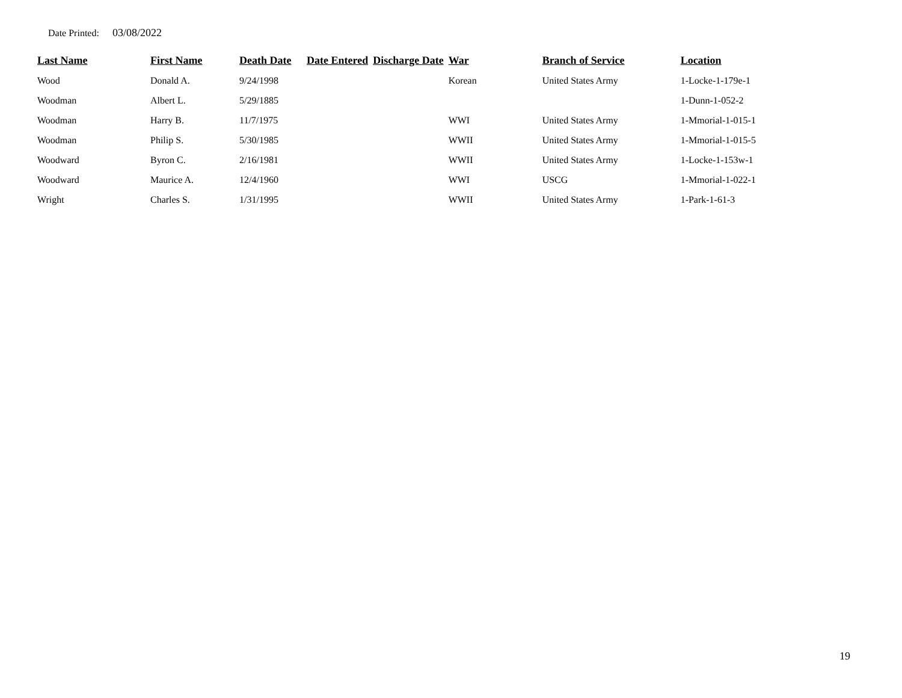Date Printed: 03/08/2022
| Last Name | First Name | Death Date | Date Entered | Discharge Date | War | Branch of Service | Location |
| --- | --- | --- | --- | --- | --- | --- | --- |
| Wood | Donald A. | 9/24/1998 | | | Korean | United States Army | 1-Locke-1-179e-1 |
| Woodman | Albert L. | 5/29/1885 | | | | | 1-Dunn-1-052-2 |
| Woodman | Harry B. | 11/7/1975 | | | WWI | United States Army | 1-Mmorial-1-015-1 |
| Woodman | Philip S. | 5/30/1985 | | | WWII | United States Army | 1-Mmorial-1-015-5 |
| Woodward | Byron C. | 2/16/1981 | | | WWII | United States Army | 1-Locke-1-153w-1 |
| Woodward | Maurice A. | 12/4/1960 | | | WWI | USCG | 1-Mmorial-1-022-1 |
| Wright | Charles S. | 1/31/1995 | | | WWII | United States Army | 1-Park-1-61-3 |
19